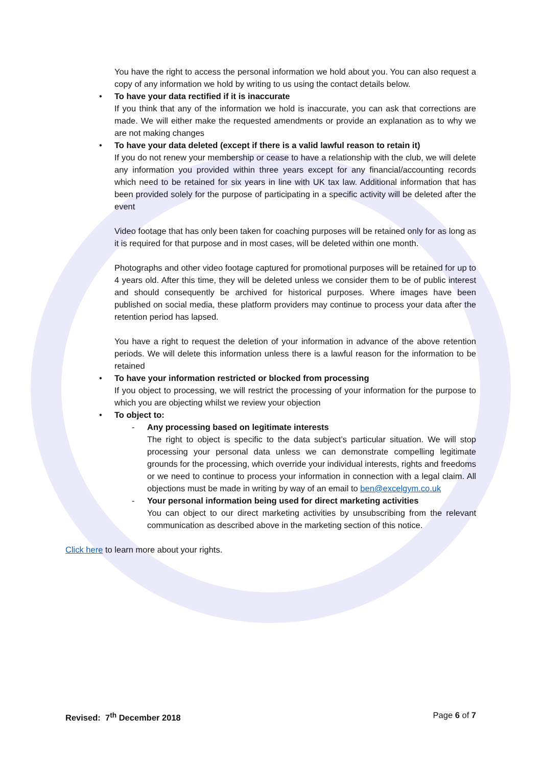You have the right to access the personal information we hold about you. You can also request a copy of any information we hold by writing to us using the contact details below.
• To have your data rectified if it is inaccurate
If you think that any of the information we hold is inaccurate, you can ask that corrections are made. We will either make the requested amendments or provide an explanation as to why we are not making changes
• To have your data deleted (except if there is a valid lawful reason to retain it)
If you do not renew your membership or cease to have a relationship with the club, we will delete any information you provided within three years except for any financial/accounting records which need to be retained for six years in line with UK tax law. Additional information that has been provided solely for the purpose of participating in a specific activity will be deleted after the event
Video footage that has only been taken for coaching purposes will be retained only for as long as it is required for that purpose and in most cases, will be deleted within one month.
Photographs and other video footage captured for promotional purposes will be retained for up to 4 years old. After this time, they will be deleted unless we consider them to be of public interest and should consequently be archived for historical purposes. Where images have been published on social media, these platform providers may continue to process your data after the retention period has lapsed.
You have a right to request the deletion of your information in advance of the above retention periods. We will delete this information unless there is a lawful reason for the information to be retained
• To have your information restricted or blocked from processing
If you object to processing, we will restrict the processing of your information for the purpose to which you are objecting whilst we review your objection
• To object to:
- Any processing based on legitimate interests
The right to object is specific to the data subject’s particular situation. We will stop processing your personal data unless we can demonstrate compelling legitimate grounds for the processing, which override your individual interests, rights and freedoms or we need to continue to process your information in connection with a legal claim. All objections must be made in writing by way of an email to ben@excelgym.co.uk
- Your personal information being used for direct marketing activities
You can object to our direct marketing activities by unsubscribing from the relevant communication as described above in the marketing section of this notice.
Click here to learn more about your rights.
Revised: 7<sup>th</sup> December 2018 Page 6 of 7